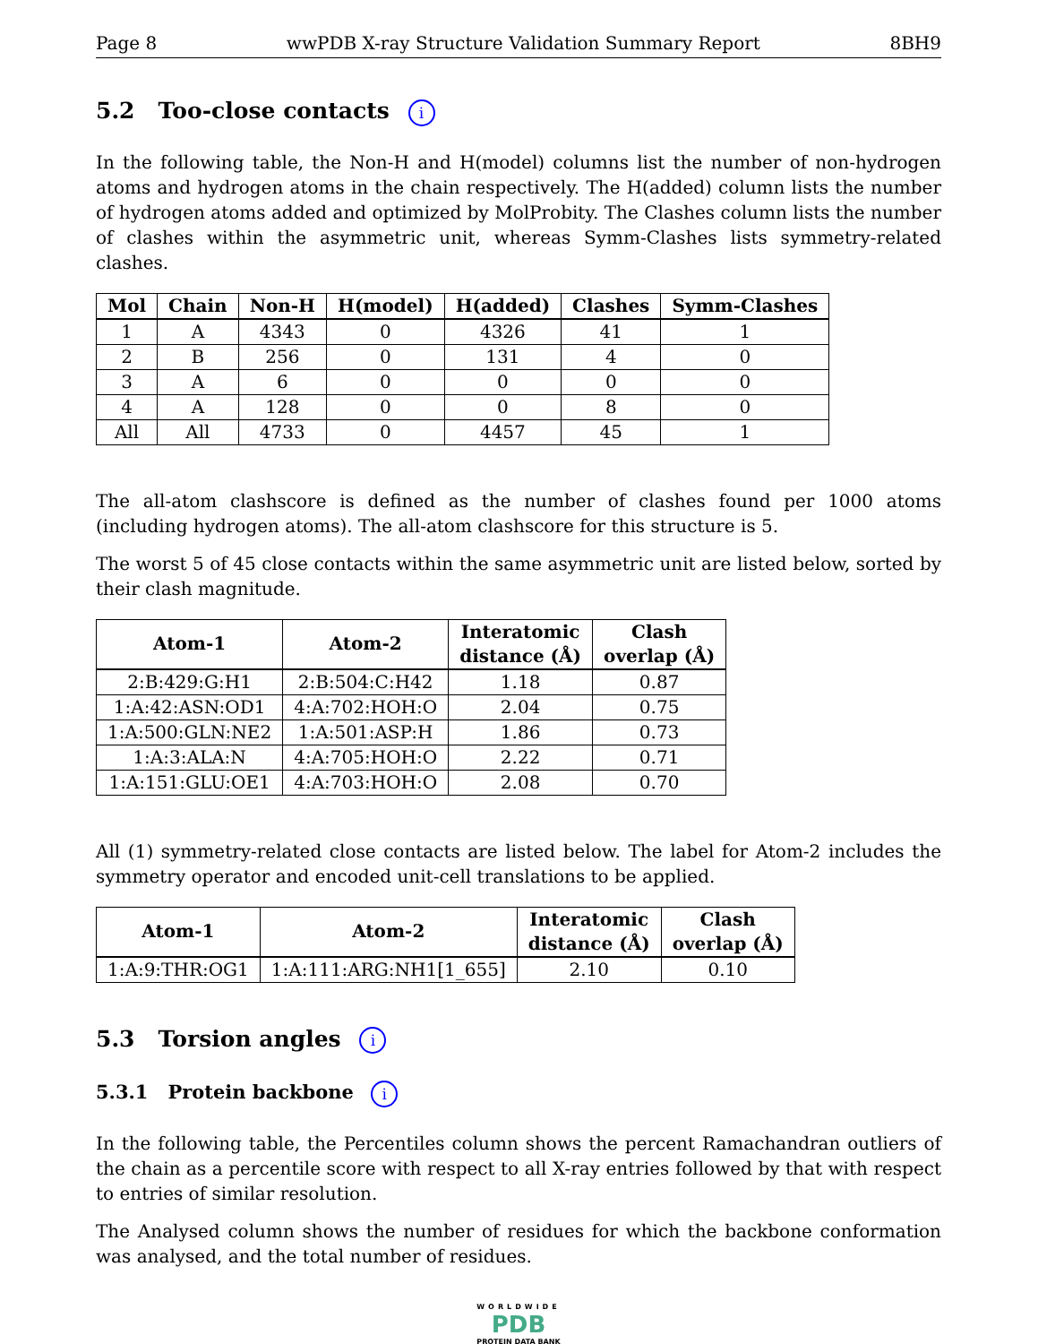Page 8 wwPDB X-ray Structure Validation Summary Report 8BH9
5.2 Too-close contacts i
In the following table, the Non-H and H(model) columns list the number of non-hydrogen atoms and hydrogen atoms in the chain respectively. The H(added) column lists the number of hydrogen atoms added and optimized by MolProbity. The Clashes column lists the number of clashes within the asymmetric unit, whereas Symm-Clashes lists symmetry-related clashes.
| Mol | Chain | Non-H | H(model) | H(added) | Clashes | Symm-Clashes |
| --- | --- | --- | --- | --- | --- | --- |
| 1 | A | 4343 | 0 | 4326 | 41 | 1 |
| 2 | B | 256 | 0 | 131 | 4 | 0 |
| 3 | A | 6 | 0 | 0 | 0 | 0 |
| 4 | A | 128 | 0 | 0 | 8 | 0 |
| All | All | 4733 | 0 | 4457 | 45 | 1 |
The all-atom clashscore is defined as the number of clashes found per 1000 atoms (including hydrogen atoms). The all-atom clashscore for this structure is 5.
The worst 5 of 45 close contacts within the same asymmetric unit are listed below, sorted by their clash magnitude.
| Atom-1 | Atom-2 | Interatomic distance (Å) | Clash overlap (Å) |
| --- | --- | --- | --- |
| 2:B:429:G:H1 | 2:B:504:C:H42 | 1.18 | 0.87 |
| 1:A:42:ASN:OD1 | 4:A:702:HOH:O | 2.04 | 0.75 |
| 1:A:500:GLN:NE2 | 1:A:501:ASP:H | 1.86 | 0.73 |
| 1:A:3:ALA:N | 4:A:705:HOH:O | 2.22 | 0.71 |
| 1:A:151:GLU:OE1 | 4:A:703:HOH:O | 2.08 | 0.70 |
All (1) symmetry-related close contacts are listed below. The label for Atom-2 includes the symmetry operator and encoded unit-cell translations to be applied.
| Atom-1 | Atom-2 | Interatomic distance (Å) | Clash overlap (Å) |
| --- | --- | --- | --- |
| 1:A:9:THR:OG1 | 1:A:111:ARG:NH1[1_655] | 2.10 | 0.10 |
5.3 Torsion angles i
5.3.1 Protein backbone i
In the following table, the Percentiles column shows the percent Ramachandran outliers of the chain as a percentile score with respect to all X-ray entries followed by that with respect to entries of similar resolution.
The Analysed column shows the number of residues for which the backbone conformation was analysed, and the total number of residues.
WORLDWIDE
PDB
PROTEIN DATA BANK